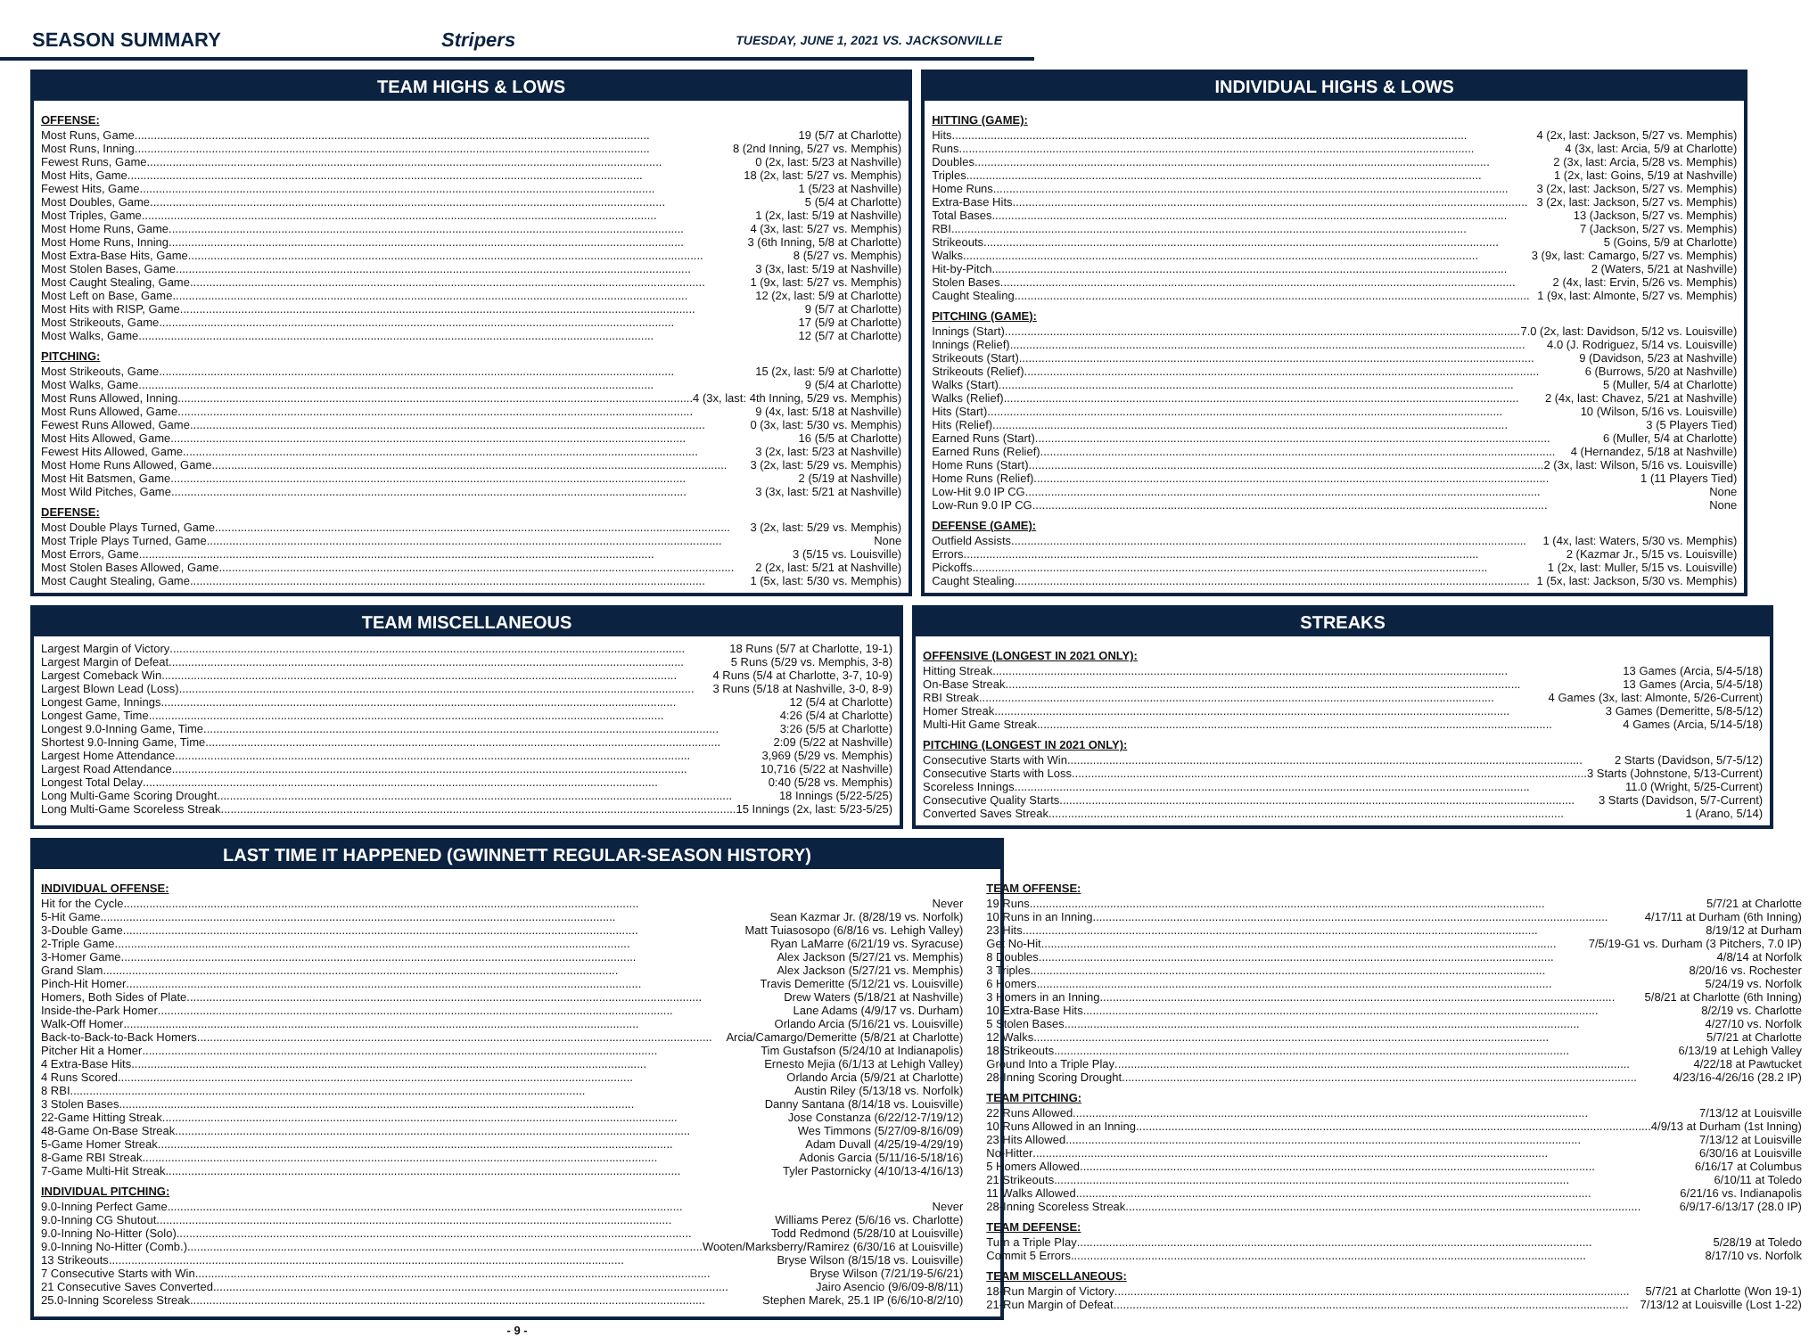SEASON SUMMARY Stripers TUESDAY, JUNE 1, 2021 VS. JACKSONVILLE
TEAM HIGHS & LOWS
OFFENSE:
Most Runs, Game 19 (5/7 at Charlotte)
Most Runs, Inning 8 (2nd Inning, 5/27 vs. Memphis)
Fewest Runs, Game 0 (2x, last: 5/23 at Nashville)
Most Hits, Game 18 (2x, last: 5/27 vs. Memphis)
Fewest Hits, Game 1 (5/23 at Nashville)
Most Doubles, Game 5 (5/4 at Charlotte)
Most Triples, Game 1 (2x, last: 5/19 at Nashville)
Most Home Runs, Game 4 (3x, last: 5/27 vs. Memphis)
Most Home Runs, Inning 3 (6th Inning, 5/8 at Charlotte)
Most Extra-Base Hits, Game 8 (5/27 vs. Memphis)
Most Stolen Bases, Game 3 (3x, last: 5/19 at Nashville)
Most Caught Stealing, Game 1 (9x, last: 5/27 vs. Memphis)
Most Left on Base, Game 12 (2x, last: 5/9 at Charlotte)
Most Hits with RISP, Game 9 (5/7 at Charlotte)
Most Strikeouts, Game 17 (5/9 at Charlotte)
Most Walks, Game 12 (5/7 at Charlotte)
PITCHING:
Most Strikeouts, Game 15 (2x, last: 5/9 at Charlotte)
Most Walks, Game 9 (5/4 at Charlotte)
Most Runs Allowed, Inning 4 (3x, last: 4th Inning, 5/29 vs. Memphis)
Most Runs Allowed, Game 9 (4x, last: 5/18 at Nashville)
Fewest Runs Allowed, Game 0 (3x, last: 5/30 vs. Memphis)
Most Hits Allowed, Game 16 (5/5 at Charlotte)
Fewest Hits Allowed, Game 3 (2x, last: 5/23 at Nashville)
Most Home Runs Allowed, Game 3 (2x, last: 5/29 vs. Memphis)
Most Hit Batsmen, Game 2 (5/19 at Nashville)
Most Wild Pitches, Game 3 (3x, last: 5/21 at Nashville)
DEFENSE:
Most Double Plays Turned, Game 3 (2x, last: 5/29 vs. Memphis)
Most Triple Plays Turned, Game None
Most Errors, Game 3 (5/15 vs. Louisville)
Most Stolen Bases Allowed, Game 2 (2x, last: 5/21 at Nashville)
Most Caught Stealing, Game 1 (5x, last: 5/30 vs. Memphis)
INDIVIDUAL HIGHS & LOWS
HITTING (GAME):
Hits 4 (2x, last: Jackson, 5/27 vs. Memphis)
Runs 4 (3x, last: Arcia, 5/9 at Charlotte)
Doubles 2 (3x, last: Arcia, 5/28 vs. Memphis)
Triples 1 (2x, last: Goins, 5/19 at Nashville)
Home Runs 3 (2x, last: Jackson, 5/27 vs. Memphis)
Extra-Base Hits 3 (2x, last: Jackson, 5/27 vs. Memphis)
Total Bases 13 (Jackson, 5/27 vs. Memphis)
RBI 7 (Jackson, 5/27 vs. Memphis)
Strikeouts 5 (Goins, 5/9 at Charlotte)
Walks 3 (9x, last: Camargo, 5/27 vs. Memphis)
Hit-by-Pitch 2 (Waters, 5/21 at Nashville)
Stolen Bases 2 (4x, last: Ervin, 5/26 vs. Memphis)
Caught Stealing 1 (9x, last: Almonte, 5/27 vs. Memphis)
PITCHING (GAME):
Innings (Start) 7.0 (2x, last: Davidson, 5/12 vs. Louisville)
Innings (Relief) 4.0 (J. Rodriguez, 5/14 vs. Louisville)
Strikeouts (Start) 9 (Davidson, 5/23 at Nashville)
Strikeouts (Relief) 6 (Burrows, 5/20 at Nashville)
Walks (Start) 5 (Muller, 5/4 at Charlotte)
Walks (Relief) 2 (4x, last: Chavez, 5/21 at Nashville)
Hits (Start) 10 (Wilson, 5/16 vs. Louisville)
Hits (Relief) 3 (5 Players Tied)
Earned Runs (Start) 6 (Muller, 5/4 at Charlotte)
Earned Runs (Relief) 4 (Hernandez, 5/18 at Nashville)
Home Runs (Start) 2 (3x, last: Wilson, 5/16 vs. Louisville)
Home Runs (Relief) 1 (11 Players Tied)
Low-Hit 9.0 IP CG None
Low-Run 9.0 IP CG None
DEFENSE (GAME):
Outfield Assists 1 (4x, last: Waters, 5/30 vs. Memphis)
Errors 2 (Kazmar Jr., 5/15 vs. Louisville)
Pickoffs 1 (2x, last: Muller, 5/15 vs. Louisville)
Caught Stealing 1 (5x, last: Jackson, 5/30 vs. Memphis)
TEAM MISCELLANEOUS
Largest Margin of Victory 18 Runs (5/7 at Charlotte, 19-1)
Largest Margin of Defeat 5 Runs (5/29 vs. Memphis, 3-8)
Largest Comeback Win 4 Runs (5/4 at Charlotte, 3-7, 10-9)
Largest Blown Lead (Loss) 3 Runs (5/18 at Nashville, 3-0, 8-9)
Longest Game, Innings 12 (5/4 at Charlotte)
Longest Game, Time 4:26 (5/4 at Charlotte)
Longest 9.0-Inning Game, Time 3:26 (5/5 at Charlotte)
Shortest 9.0-Inning Game, Time 2:09 (5/22 at Nashville)
Largest Home Attendance 3,969 (5/29 vs. Memphis)
Largest Road Attendance 10,716 (5/22 at Nashville)
Longest Total Delay 0:40 (5/28 vs. Memphis)
Long Multi-Game Scoring Drought 18 Innings (5/22-5/25)
Long Multi-Game Scoreless Streak 15 Innings (2x, last: 5/23-5/25)
STREAKS
OFFENSIVE (LONGEST IN 2021 ONLY):
Hitting Streak 13 Games (Arcia, 5/4-5/18)
On-Base Streak 13 Games (Arcia, 5/4-5/18)
RBI Streak 4 Games (3x, last: Almonte, 5/26-Current)
Homer Streak 3 Games (Demeritte, 5/8-5/12)
Multi-Hit Game Streak 4 Games (Arcia, 5/14-5/18)
PITCHING (LONGEST IN 2021 ONLY):
Consecutive Starts with Win 2 Starts (Davidson, 5/7-5/12)
Consecutive Starts with Loss 3 Starts (Johnstone, 5/13-Current)
Scoreless Innings 11.0 (Wright, 5/25-Current)
Consecutive Quality Starts 3 Starts (Davidson, 5/7-Current)
Converted Saves Streak 1 (Arano, 5/14)
LAST TIME IT HAPPENED (GWINNETT REGULAR-SEASON HISTORY)
INDIVIDUAL OFFENSE:
Hit for the Cycle Never
5-Hit Game Sean Kazmar Jr. (8/28/19 vs. Norfolk)
3-Double Game Matt Tuiasosopo (6/8/16 vs. Lehigh Valley)
2-Triple Game Ryan LaMarre (6/21/19 vs. Syracuse)
3-Homer Game Alex Jackson (5/27/21 vs. Memphis)
Grand Slam Alex Jackson (5/27/21 vs. Memphis)
Pinch-Hit Homer Travis Demeritte (5/12/21 vs. Louisville)
Homers, Both Sides of Plate Drew Waters (5/18/21 at Nashville)
Inside-the-Park Homer Lane Adams (4/9/17 vs. Durham)
Walk-Off Homer Orlando Arcia (5/16/21 vs. Louisville)
Back-to-Back-to-Back Homers Arcia/Camargo/Demeritte (5/8/21 at Charlotte)
Pitcher Hit a Homer Tim Gustafson (5/24/10 at Indianapolis)
4 Extra-Base Hits Ernesto Mejia (6/1/13 at Lehigh Valley)
4 Runs Scored Orlando Arcia (5/9/21 at Charlotte)
8 RBI Austin Riley (5/13/18 vs. Norfolk)
3 Stolen Bases Danny Santana (8/14/18 vs. Louisville)
22-Game Hitting Streak Jose Constanza (6/22/12-7/19/12)
48-Game On-Base Streak Wes Timmons (5/27/09-8/16/09)
5-Game Homer Streak Adam Duvall (4/25/19-4/29/19)
8-Game RBI Streak Adonis Garcia (5/11/16-5/18/16)
7-Game Multi-Hit Streak Tyler Pastornicky (4/10/13-4/16/13)
INDIVIDUAL PITCHING:
9.0-Inning Perfect Game Never
9.0-Inning CG Shutout Williams Perez (5/6/16 vs. Charlotte)
9.0-Inning No-Hitter (Solo) Todd Redmond (5/28/10 at Louisville)
9.0-Inning No-Hitter (Comb.) Wooten/Marksberry/Ramirez (6/30/16 at Louisville)
13 Strikeouts Bryse Wilson (8/15/18 vs. Louisville)
7 Consecutive Starts with Win Bryse Wilson (7/21/19-5/6/21)
21 Consecutive Saves Converted Jairo Asencio (9/6/09-8/8/11)
25.0-Inning Scoreless Streak Stephen Marek, 25.1 IP (6/6/10-8/2/10)
TEAM OFFENSE:
19 Runs 5/7/21 at Charlotte
10 Runs in an Inning 4/17/11 at Durham (6th Inning)
23 Hits 8/19/12 at Durham
Get No-Hit 7/5/19-G1 vs. Durham (3 Pitchers, 7.0 IP)
8 Doubles 4/8/14 at Norfolk
3 Triples 8/20/16 vs. Rochester
6 Homers 5/24/19 vs. Norfolk
3 Homers in an Inning 5/8/21 at Charlotte (6th Inning)
10 Extra-Base Hits 8/2/19 vs. Charlotte
5 Stolen Bases 4/27/10 vs. Norfolk
12 Walks 5/7/21 at Charlotte
18 Strikeouts 6/13/19 at Lehigh Valley
Ground Into a Triple Play 4/22/18 at Pawtucket
28-Inning Scoring Drought 4/23/16-4/26/16 (28.2 IP)
TEAM PITCHING:
22 Runs Allowed 7/13/12 at Louisville
10 Runs Allowed in an Inning 4/9/13 at Durham (1st Inning)
23 Hits Allowed 7/13/12 at Louisville
No-Hitter 6/30/16 at Louisville
5 Homers Allowed 6/16/17 at Columbus
21 Strikeouts 6/10/11 at Toledo
11 Walks Allowed 6/21/16 vs. Indianapolis
28-Inning Scoreless Streak 6/9/17-6/13/17 (28.0 IP)
TEAM DEFENSE:
Turn a Triple Play 5/28/19 at Toledo
Commit 5 Errors 8/17/10 vs. Norfolk
TEAM MISCELLANEOUS:
18-Run Margin of Victory 5/7/21 at Charlotte (Won 19-1)
21-Run Margin of Defeat 7/13/12 at Louisville (Lost 1-22)
- 9 -